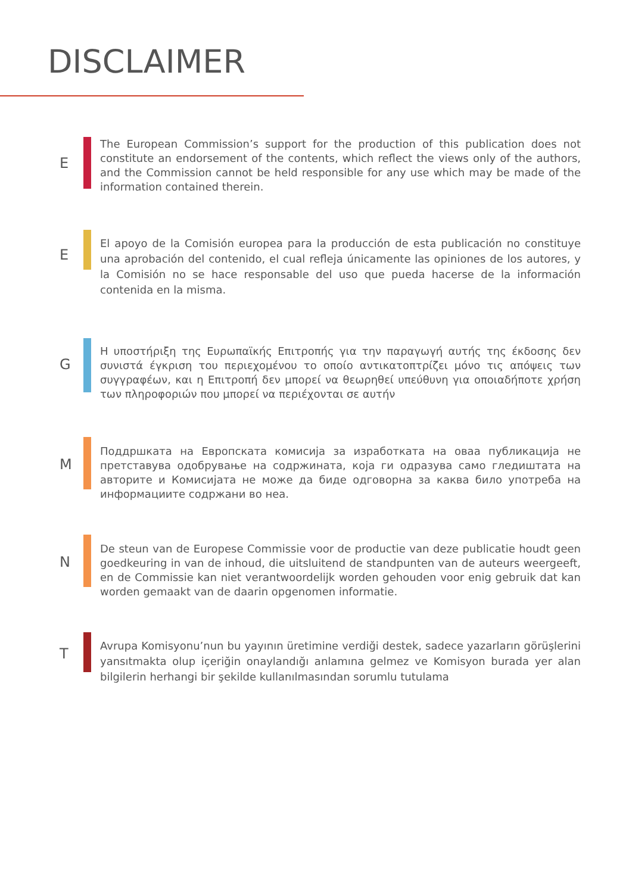DISCLAIMER
E
The European Commission’s support for the production of this publication does not constitute an endorsement of the contents, which reflect the views only of the authors, and the Commission cannot be held responsible for any use which may be made of the information contained therein.
E
El apoyo de la Comisión europea para la producción de esta publicación no constituye una aprobación del contenido, el cual refleja únicamente las opiniones de los autores, y la Comisión no se hace responsable del uso que pueda hacerse de la información contenida en la misma.
G
Η υποστήριξη της Ευρωπαϊκής Επιτροπής για την παραγωγή αυτής της έκδοσης δεν συνιστά έγκριση του περιεχομένου το οποίο αντικατοπτρίζει μόνο τις απόψεις των συγγραφέων, και η Επιτροπή δεν μπορεί να θεωρηθεί υπεύθυνη για οποιαδήποτε χρήση των πληροφοριών που μπορεί να περιέχονται σε αυτήν
M
Поддршката на Европската комисија за изработката на оваа публикација не претставува одобрување на содржината, која ги одразува само гледиштата на авторите и Комисијата не може да биде одговорна за каква било употреба на информациите содржани во неа.
N
De steun van de Europese Commissie voor de productie van deze publicatie houdt geen goedkeuring in van de inhoud, die uitsluitend de standpunten van de auteurs weergeeft, en de Commissie kan niet verantwoordelijk worden gehouden voor enig gebruik dat kan worden gemaakt van de daarin opgenomen informatie.
T
Avrupa Komisyonu’nun bu yayının üretimine verdiği destek, sadece yazarların görüşlerini yansıtmakta olup içeriğin onaylandığı anlamına gelmez ve Komisyon burada yer alan bilgilerin herhangi bir şekilde kullanılmasından sorumlu tutulama